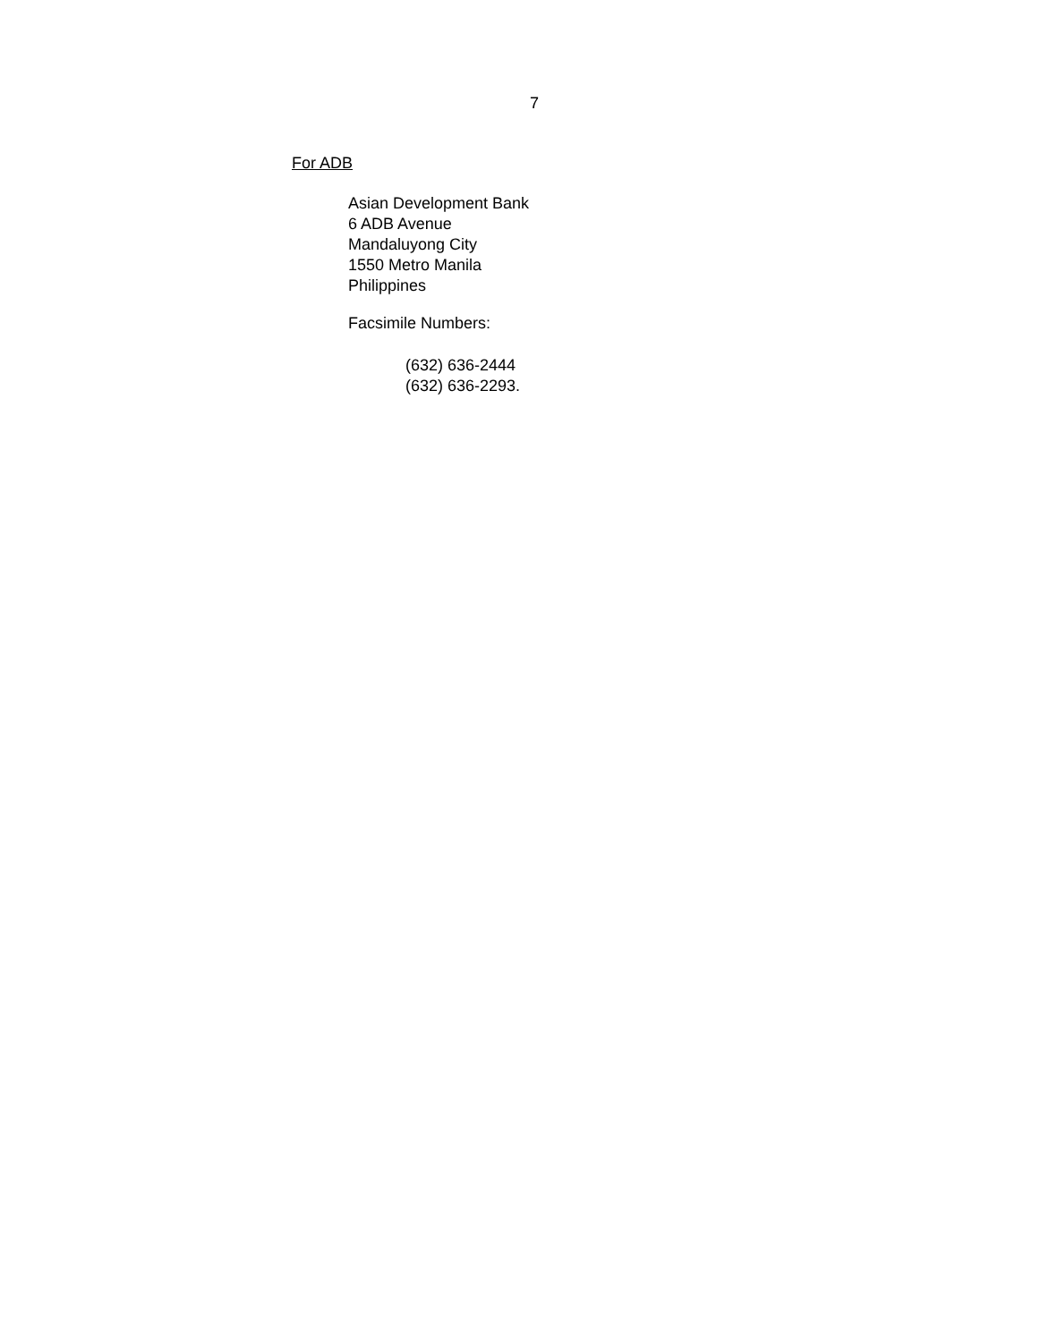7
For ADB
Asian Development Bank
6 ADB Avenue
Mandaluyong City
1550 Metro Manila
Philippines
Facsimile Numbers:
(632) 636-2444
(632) 636-2293.